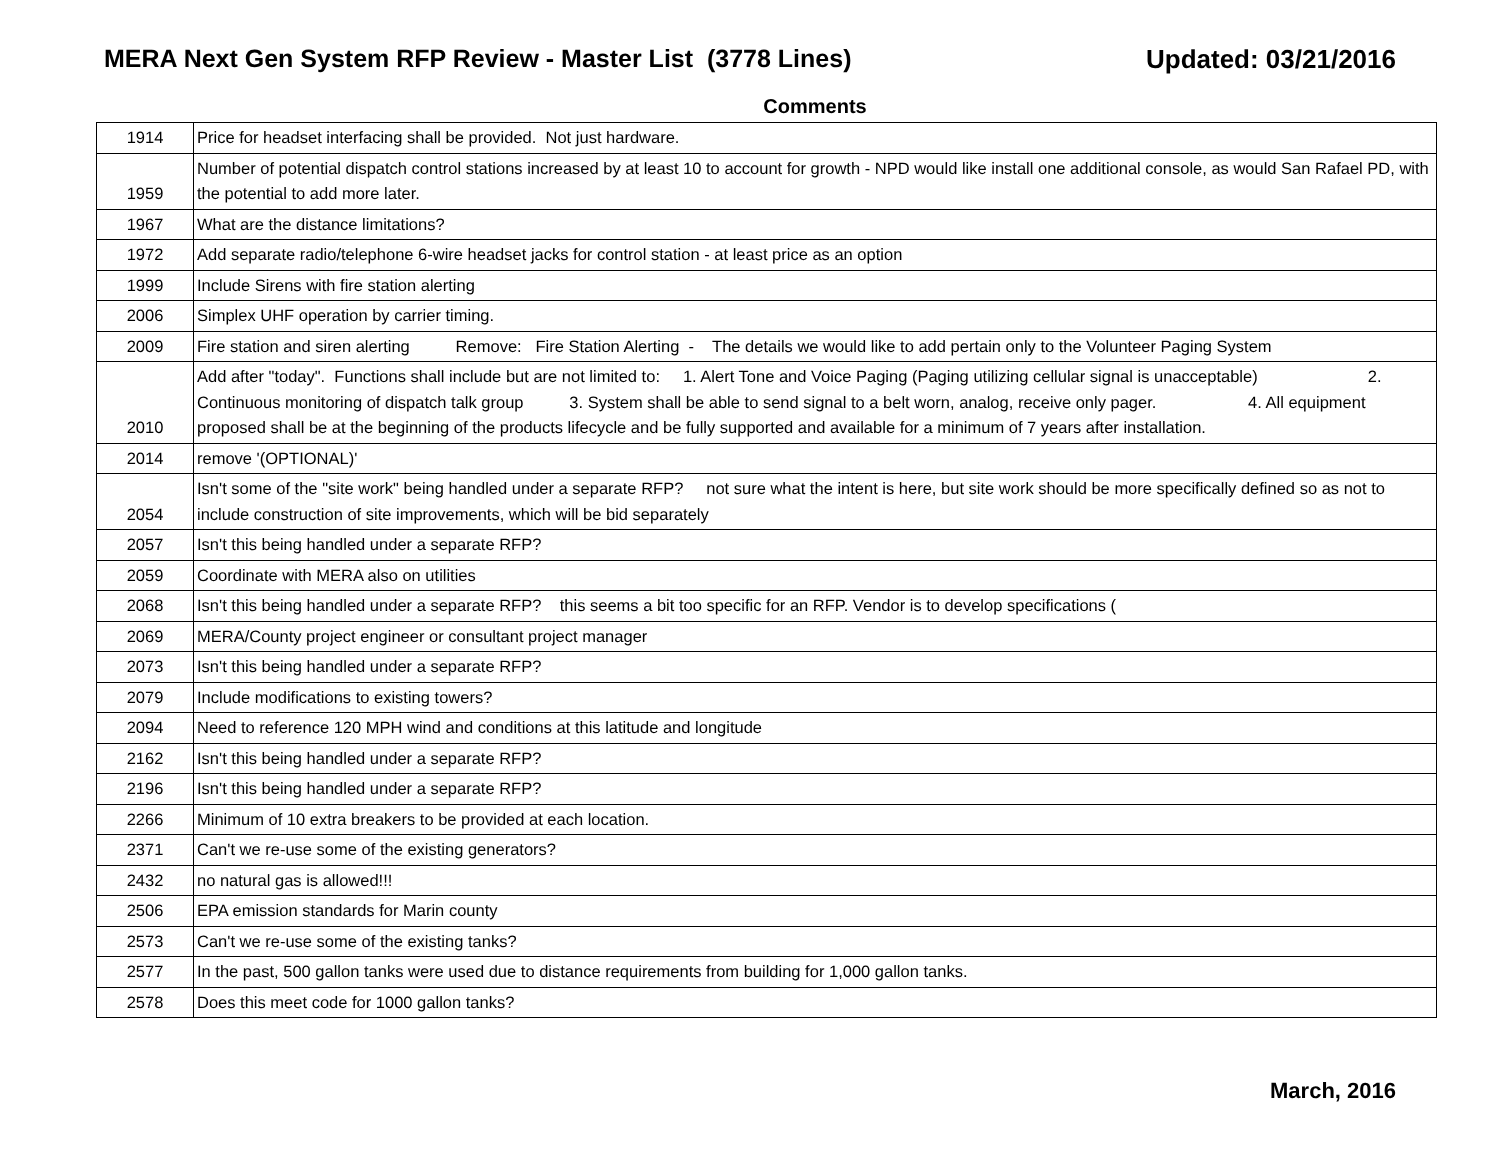MERA Next Gen System RFP Review - Master List (3778 Lines)
Updated: 03/21/2016
| | Comments |
| --- | --- |
| 1914 | Price for headset interfacing shall be provided. Not just hardware. |
| 1959 | Number of potential dispatch control stations increased by at least 10 to account for growth - NPD would like install one additional console, as would San Rafael PD, with the potential to add more later. |
| 1967 | What are the distance limitations? |
| 1972 | Add separate radio/telephone 6-wire headset jacks for control station - at least price as an option |
| 1999 | Include Sirens with fire station alerting |
| 2006 | Simplex UHF operation by carrier timing. |
| 2009 | Fire station and siren alerting Remove: Fire Station Alerting - The details we would like to add pertain only to the Volunteer Paging System |
| 2010 | Add after "today". Functions shall include but are not limited to: 1. Alert Tone and Voice Paging (Paging utilizing cellular signal is unacceptable) 2. Continuous monitoring of dispatch talk group 3. System shall be able to send signal to a belt worn, analog, receive only pager. 4. All equipment proposed shall be at the beginning of the products lifecycle and be fully supported and available for a minimum of 7 years after installation. |
| 2014 | remove '(OPTIONAL)' |
| 2054 | Isn't some of the "site work" being handled under a separate RFP? not sure what the intent is here, but site work should be more specifically defined so as not to include construction of site improvements, which will be bid separately |
| 2057 | Isn't this being handled under a separate RFP? |
| 2059 | Coordinate with MERA also on utilities |
| 2068 | Isn't this being handled under a separate RFP? this seems a bit too specific for an RFP. Vendor is to develop specifications ( |
| 2069 | MERA/County project engineer or consultant project manager |
| 2073 | Isn't this being handled under a separate RFP? |
| 2079 | Include modifications to existing towers? |
| 2094 | Need to reference 120 MPH wind and conditions at this latitude and longitude |
| 2162 | Isn't this being handled under a separate RFP? |
| 2196 | Isn't this being handled under a separate RFP? |
| 2266 | Minimum of 10 extra breakers to be provided at each location. |
| 2371 | Can't we re-use some of the existing generators? |
| 2432 | no natural gas is allowed!!! |
| 2506 | EPA emission standards for Marin county |
| 2573 | Can't we re-use some of the existing tanks? |
| 2577 | In the past, 500 gallon tanks were used due to distance requirements from building for 1,000 gallon tanks. |
| 2578 | Does this meet code for 1000 gallon tanks? |
March, 2016